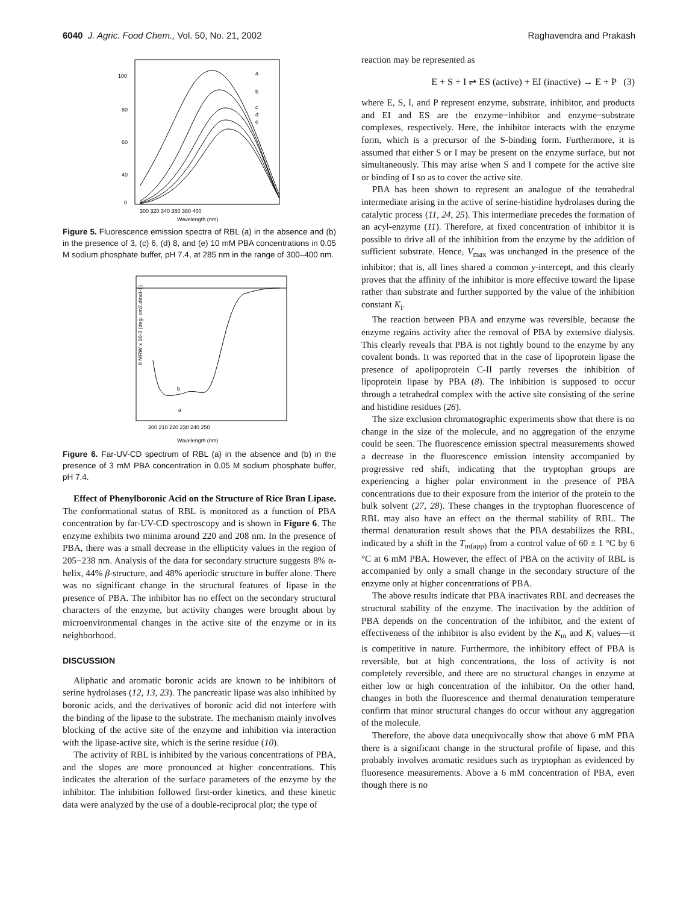6040 J. Agric. Food Chem., Vol. 50, No. 21, 2002 Raghavendra and Prakash
a
b
c
d
e
100
80
60
40
0
300 320 340 360 380 400
Wavelength (nm)
Figure 5. Fluorescence emission spectra of RBL (a) in the absence and (b) in the presence of 3, (c) 6, (d) 8, and (e) 10 mM PBA concentrations in 0.05 M sodium phosphate buffer, pH 7.4, at 285 nm in the range of 300–400 nm.
b
a
θ MRW x 10-3 (deg. cm2.dmol-1)
200 210 220 230 240 250
Wavelength (nm)
Figure 6. Far-UV-CD spectrum of RBL (a) in the absence and (b) in the presence of 3 mM PBA concentration in 0.05 M sodium phosphate buffer, pH 7.4.
Effect of Phenylboronic Acid on the Structure of Rice Bran Lipase. The conformational status of RBL is monitored as a function of PBA concentration by far-UV-CD spectroscopy and is shown in Figure 6. The enzyme exhibits two minima around 220 and 208 nm. In the presence of PBA, there was a small decrease in the ellipticity values in the region of 205−238 nm. Analysis of the data for secondary structure suggests 8% α-helix, 44% β-structure, and 48% aperiodic structure in buffer alone. There was no significant change in the structural features of lipase in the presence of PBA. The inhibitor has no effect on the secondary structural characters of the enzyme, but activity changes were brought about by microenvironmental changes in the active site of the enzyme or in its neighborhood.
DISCUSSION
Aliphatic and aromatic boronic acids are known to be inhibitors of serine hydrolases (12, 13, 23). The pancreatic lipase was also inhibited by boronic acids, and the derivatives of boronic acid did not interfere with the binding of the lipase to the substrate. The mechanism mainly involves blocking of the active site of the enzyme and inhibition via interaction with the lipase-active site, which is the serine residue (10).
The activity of RBL is inhibited by the various concentrations of PBA, and the slopes are more pronounced at higher concentrations. This indicates the alteration of the surface parameters of the enzyme by the inhibitor. The inhibition followed first-order kinetics, and these kinetic data were analyzed by the use of a double-reciprocal plot; the type of
reaction may be represented as
E + S + I ⇌ ES (active) + EI (inactive) → E + P (3)
where E, S, I, and P represent enzyme, substrate, inhibitor, and products and EI and ES are the enzyme−inhibitor and enzyme−substrate complexes, respectively. Here, the inhibitor interacts with the enzyme form, which is a precursor of the S-binding form. Furthermore, it is assumed that either S or I may be present on the enzyme surface, but not simultaneously. This may arise when S and I compete for the active site or binding of I so as to cover the active site.
PBA has been shown to represent an analogue of the tetrahedral intermediate arising in the active of serine-histidine hydrolases during the catalytic process (11, 24, 25). This intermediate precedes the formation of an acyl-enzyme (11). Therefore, at fixed concentration of inhibitor it is possible to drive all of the inhibition from the enzyme by the addition of sufficient substrate. Hence, V<sub>max</sub> was unchanged in the presence of the inhibitor; that is, all lines shared a common y-intercept, and this clearly proves that the affinity of the inhibitor is more effective toward the lipase rather than substrate and further supported by the value of the inhibition constant K<sub>i</sub>.
The reaction between PBA and enzyme was reversible, because the enzyme regains activity after the removal of PBA by extensive dialysis. This clearly reveals that PBA is not tightly bound to the enzyme by any covalent bonds. It was reported that in the case of lipoprotein lipase the presence of apolipoprotein C-II partly reverses the inhibition of lipoprotein lipase by PBA (8). The inhibition is supposed to occur through a tetrahedral complex with the active site consisting of the serine and histidine residues (26).
The size exclusion chromatographic experiments show that there is no change in the size of the molecule, and no aggregation of the enzyme could be seen. The fluorescence emission spectral measurements showed a decrease in the fluorescence emission intensity accompanied by progressive red shift, indicating that the tryptophan groups are experiencing a higher polar environment in the presence of PBA concentrations due to their exposure from the interior of the protein to the bulk solvent (27, 28). These changes in the tryptophan fluorescence of RBL may also have an effect on the thermal stability of RBL. The thermal denaturation result shows that the PBA destabilizes the RBL, indicated by a shift in the T<sub>m(app)</sub> from a control value of 60 ± 1 °C by 6 °C at 6 mM PBA. However, the effect of PBA on the activity of RBL is accompanied by only a small change in the secondary structure of the enzyme only at higher concentrations of PBA.
The above results indicate that PBA inactivates RBL and decreases the structural stability of the enzyme. The inactivation by the addition of PBA depends on the concentration of the inhibitor, and the extent of effectiveness of the inhibitor is also evident by the K<sub>m</sub> and K<sub>i</sub> values—it is competitive in nature. Furthermore, the inhibitory effect of PBA is reversible, but at high concentrations, the loss of activity is not completely reversible, and there are no structural changes in enzyme at either low or high concentration of the inhibitor. On the other hand, changes in both the fluorescence and thermal denaturation temperature confirm that minor structural changes do occur without any aggregation of the molecule.
Therefore, the above data unequivocally show that above 6 mM PBA there is a significant change in the structural profile of lipase, and this probably involves aromatic residues such as tryptophan as evidenced by fluoresence measurements. Above a 6 mM concentration of PBA, even though there is no